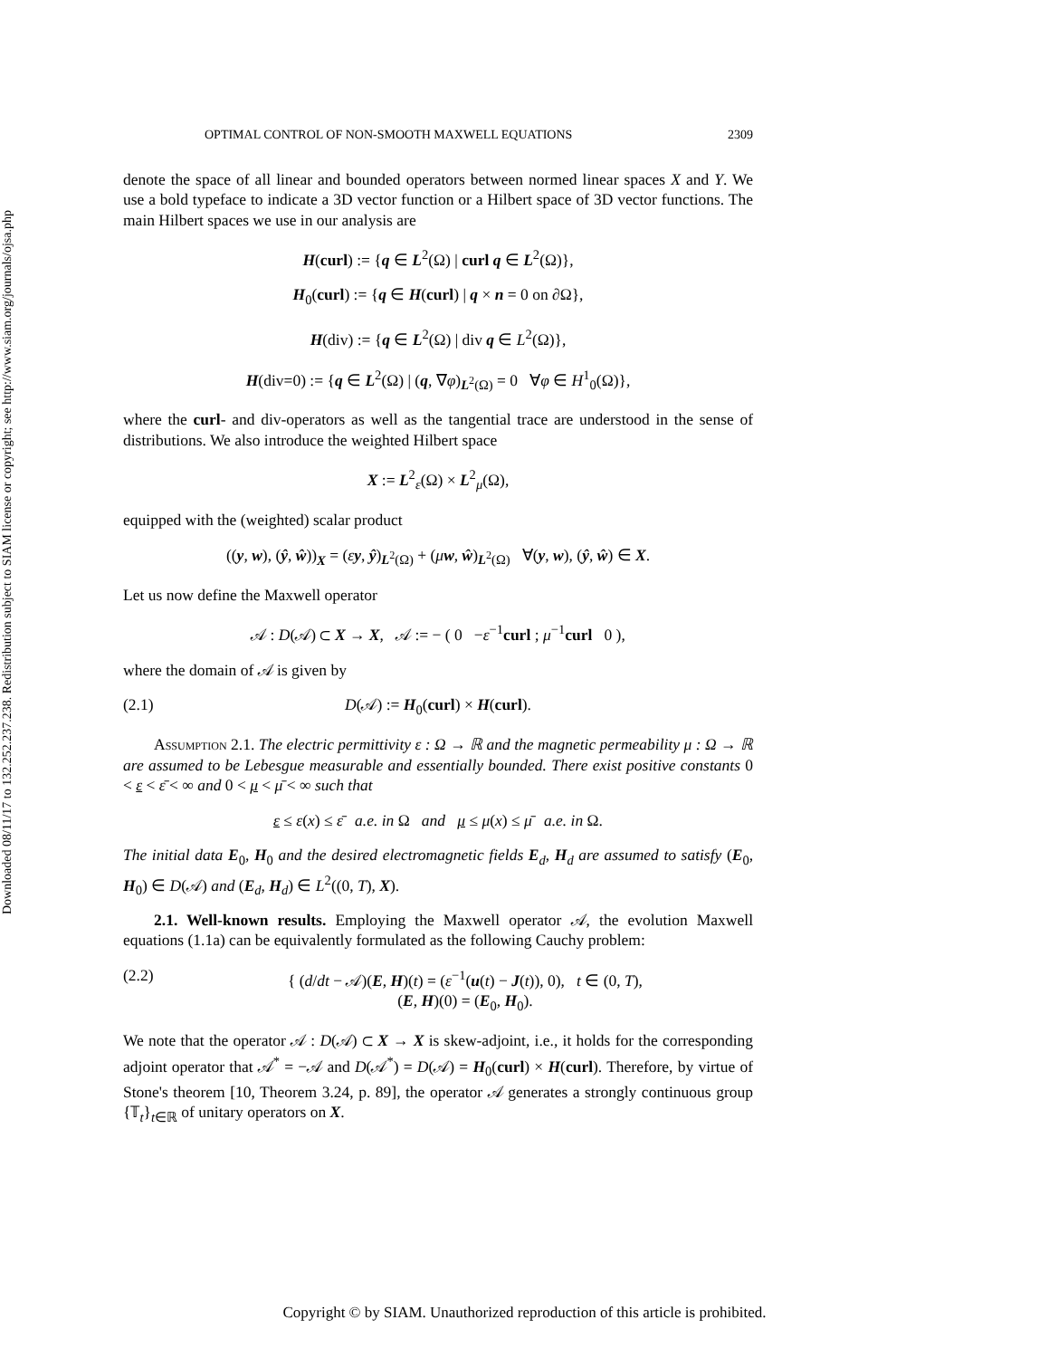Downloaded 08/11/17 to 132.252.237.238. Redistribution subject to SIAM license or copyright; see http://www.siam.org/journals/ojsa.php
OPTIMAL CONTROL OF NON-SMOOTH MAXWELL EQUATIONS 2309
denote the space of all linear and bounded operators between normed linear spaces X and Y. We use a bold typeface to indicate a 3D vector function or a Hilbert space of 3D vector functions. The main Hilbert spaces we use in our analysis are
H(curl) := {q ∈ L<sup>2</sup>(Ω) | curl q ∈ L<sup>2</sup>(Ω)},
H<sub>0</sub>(curl) := {q ∈ H(curl) | q × n = 0 on ∂Ω},
H(div) := {q ∈ L<sup>2</sup>(Ω) | div q ∈ L<sup>2</sup>(Ω)},
H(div=0) := {q ∈ L<sup>2</sup>(Ω) | (q, ∇φ)<sub>L<sup>2</sup>(Ω)</sub> = 0 ∀φ ∈ H<sup>1</sup><sub>0</sub>(Ω)},
where the curl- and div-operators as well as the tangential trace are understood in the sense of distributions. We also introduce the weighted Hilbert space
X := L<sup>2</sup><sub>ε</sub>(Ω) × L<sup>2</sup><sub>μ</sub>(Ω),
equipped with the (weighted) scalar product
((y, w), (ŷ, ŵ))<sub>X</sub> = (εy, ŷ)<sub>L<sup>2</sup>(Ω)</sub> + (μw, ŵ)<sub>L<sup>2</sup>(Ω)</sub> ∀(y, w), (ŷ, ŵ) ∈ X.
Let us now define the Maxwell operator
𝒜 : D(𝒜) ⊂ X → X, 𝒜 := − ( 0 −ε<sup>−1</sup>curl ; μ<sup>−1</sup>curl 0 ),
where the domain of 𝒜 is given by
(2.1) D(𝒜) := H<sub>0</sub>(curl) × H(curl).
Assumption 2.1. The electric permittivity ε : Ω → ℝ and the magnetic permeability μ : Ω → ℝ are assumed to be Lebesgue measurable and essentially bounded. There exist positive constants 0 < ε < ε̄ < ∞ and 0 < μ < μ̄ < ∞ such that
ε ≤ ε(x) ≤ ε̄ a.e. in Ω and μ ≤ μ(x) ≤ μ̄ a.e. in Ω.
The initial data E<sub>0</sub>, H<sub>0</sub> and the desired electromagnetic fields E<sub>d</sub>, H<sub>d</sub> are assumed to satisfy (E<sub>0</sub>, H<sub>0</sub>) ∈ D(𝒜) and (E<sub>d</sub>, H<sub>d</sub>) ∈ L<sup>2</sup>((0, T), X).
2.1. Well-known results. Employing the Maxwell operator 𝒜, the evolution Maxwell equations (1.1a) can be equivalently formulated as the following Cauchy problem:
(2.2) { (d/dt − 𝒜)(E, H)(t) = (ε<sup>−1</sup>(u(t) − J(t)), 0), t ∈ (0, T),
(E, H)(0) = (E<sub>0</sub>, H<sub>0</sub>).
We note that the operator 𝒜 : D(𝒜) ⊂ X → X is skew-adjoint, i.e., it holds for the corresponding adjoint operator that 𝒜<sup>*</sup> = −𝒜 and D(𝒜<sup>*</sup>) = D(𝒜) = H<sub>0</sub>(curl) × H(curl). Therefore, by virtue of Stone's theorem [10, Theorem 3.24, p. 89], the operator 𝒜 generates a strongly continuous group {𝕋<sub>t</sub>}<sub>t∈ℝ</sub> of unitary operators on X.
Copyright © by SIAM. Unauthorized reproduction of this article is prohibited.